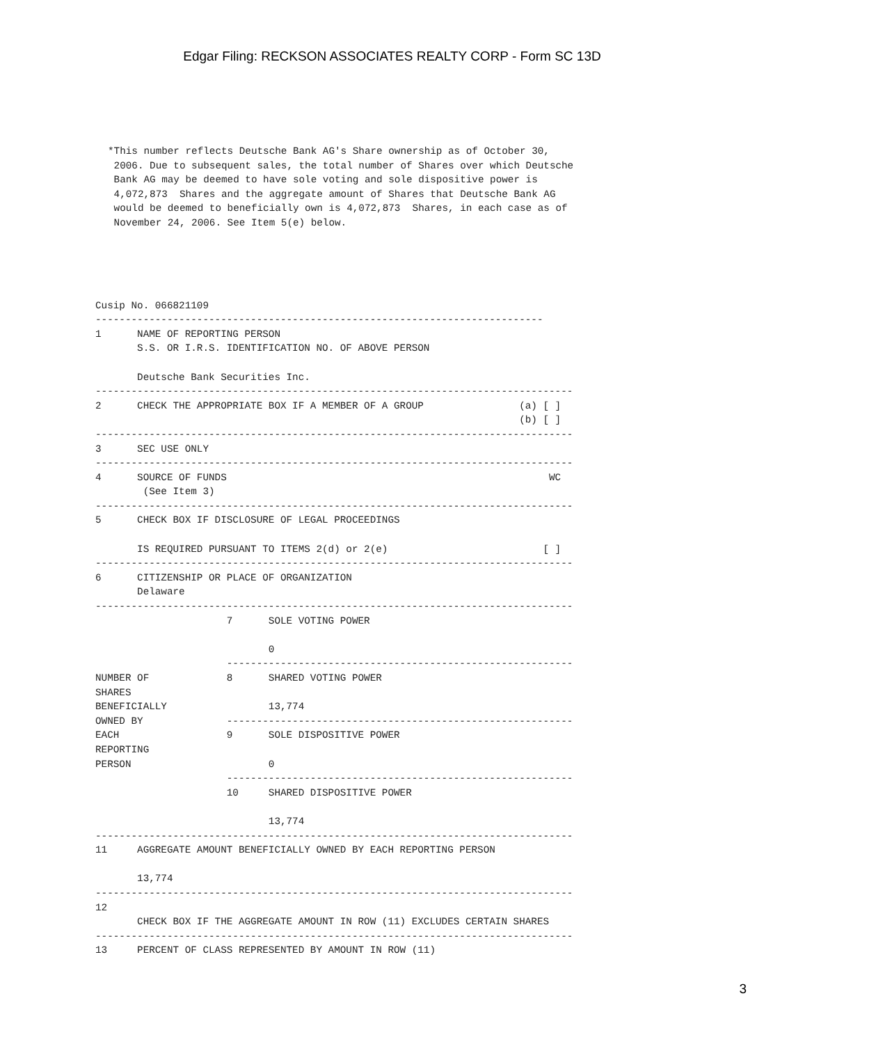Edgar Filing: RECKSON ASSOCIATES REALTY CORP - Form SC 13D
*This number reflects Deutsche Bank AG's Share ownership as of October 30,
 2006. Due to subsequent sales, the total number of Shares over which Deutsche
 Bank AG may be deemed to have sole voting and sole dispositive power is
 4,072,873  Shares and the aggregate amount of Shares that Deutsche Bank AG
 would be deemed to beneficially own is 4,072,873  Shares, in each case as of
 November 24, 2006. See Item 5(e) below.
Cusip No. 066821109
---------------------------------------------------------------------------
1      NAME OF REPORTING PERSON
       S.S. OR I.R.S. IDENTIFICATION NO. OF ABOVE PERSON

       Deutsche Bank Securities Inc.
--------------------------------------------------------------------------------
2      CHECK THE APPROPRIATE BOX IF A MEMBER OF A GROUP                (a) [ ]
                                                                       (b) [ ]
--------------------------------------------------------------------------------
3      SEC USE ONLY
--------------------------------------------------------------------------------
4      SOURCE OF FUNDS                                                      WC
        (See Item 3)
--------------------------------------------------------------------------------
5      CHECK BOX IF DISCLOSURE OF LEGAL PROCEEDINGS

       IS REQUIRED PURSUANT TO ITEMS 2(d) or 2(e)                          [ ]
--------------------------------------------------------------------------------
6      CITIZENSHIP OR PLACE OF ORGANIZATION
       Delaware
--------------------------------------------------------------------------------
                      7      SOLE VOTING POWER

                             0
                      ----------------------------------------------------------
NUMBER OF             8      SHARED VOTING POWER
SHARES
BENEFICIALLY                 13,774
OWNED BY              ----------------------------------------------------------
EACH                  9      SOLE DISPOSITIVE POWER
REPORTING
PERSON                       0
                      ----------------------------------------------------------
                      10     SHARED DISPOSITIVE POWER

                             13,774
--------------------------------------------------------------------------------
11     AGGREGATE AMOUNT BENEFICIALLY OWNED BY EACH REPORTING PERSON

       13,774
--------------------------------------------------------------------------------
12
       CHECK BOX IF THE AGGREGATE AMOUNT IN ROW (11) EXCLUDES CERTAIN SHARES
--------------------------------------------------------------------------------
13     PERCENT OF CLASS REPRESENTED BY AMOUNT IN ROW (11)
3